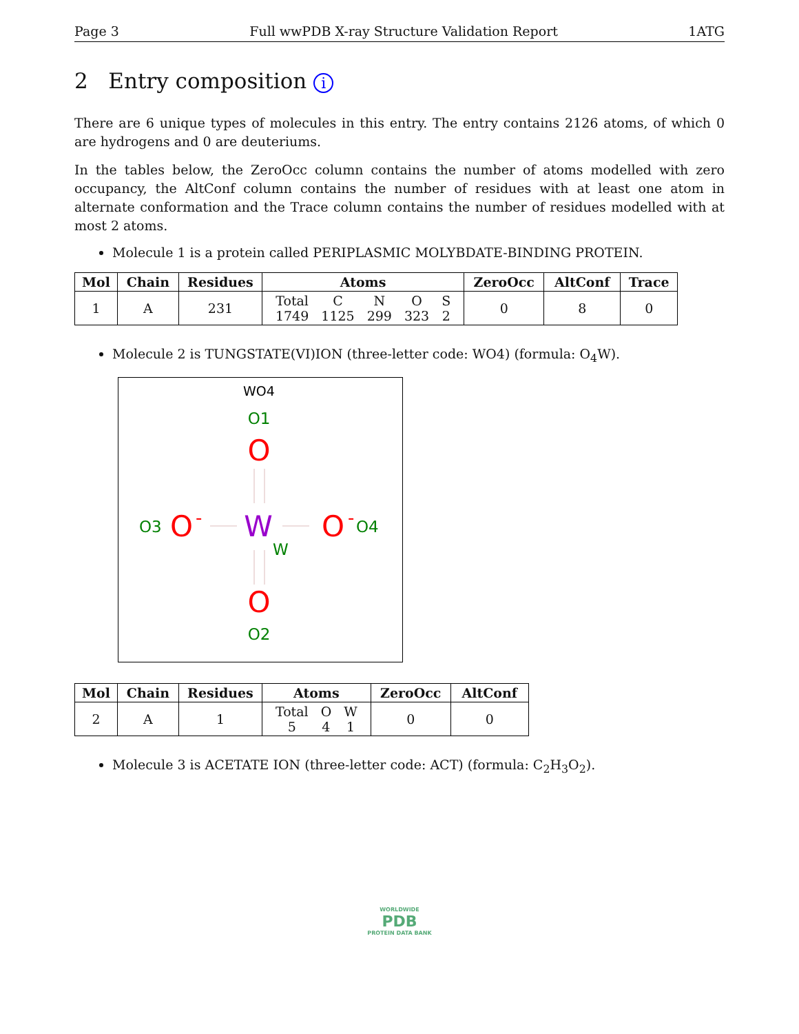Page 3 Full wwPDB X-ray Structure Validation Report 1ATG
2 Entry composition i
There are 6 unique types of molecules in this entry. The entry contains 2126 atoms, of which 0 are hydrogens and 0 are deuteriums.
In the tables below, the ZeroOcc column contains the number of atoms modelled with zero occupancy, the AltConf column contains the number of residues with at least one atom in alternate conformation and the Trace column contains the number of residues modelled with at most 2 atoms.
Molecule 1 is a protein called PERIPLASMIC MOLYBDATE-BINDING PROTEIN.
| Mol | Chain | Residues | Atoms | ZeroOcc | AltConf | Trace |
| --- | --- | --- | --- | --- | --- | --- |
| 1 | A | 231 | / Total / C / N / O / S / / 1749 / 1125 / 299 / 323 / 2 / | 0 | 8 | 0 |
Molecule 2 is TUNGSTATE(VI)ION (three-letter code: WO4) (formula: O<sub>4</sub>W).
WO4
O1
O
O3
O
-
W
O
-
O4
W
O
O2
| Mol | Chain | Residues | Atoms | ZeroOcc | AltConf |
| --- | --- | --- | --- | --- | --- |
| 2 | A | 1 | / Total / O / W / / 5 / 4 / 1 / | 0 | 0 |
Molecule 3 is ACETATE ION (three-letter code: ACT) (formula: C<sub>2</sub>H<sub>3</sub>O<sub>2</sub>).
WORLDWIDE
PDB
PROTEIN DATA BANK